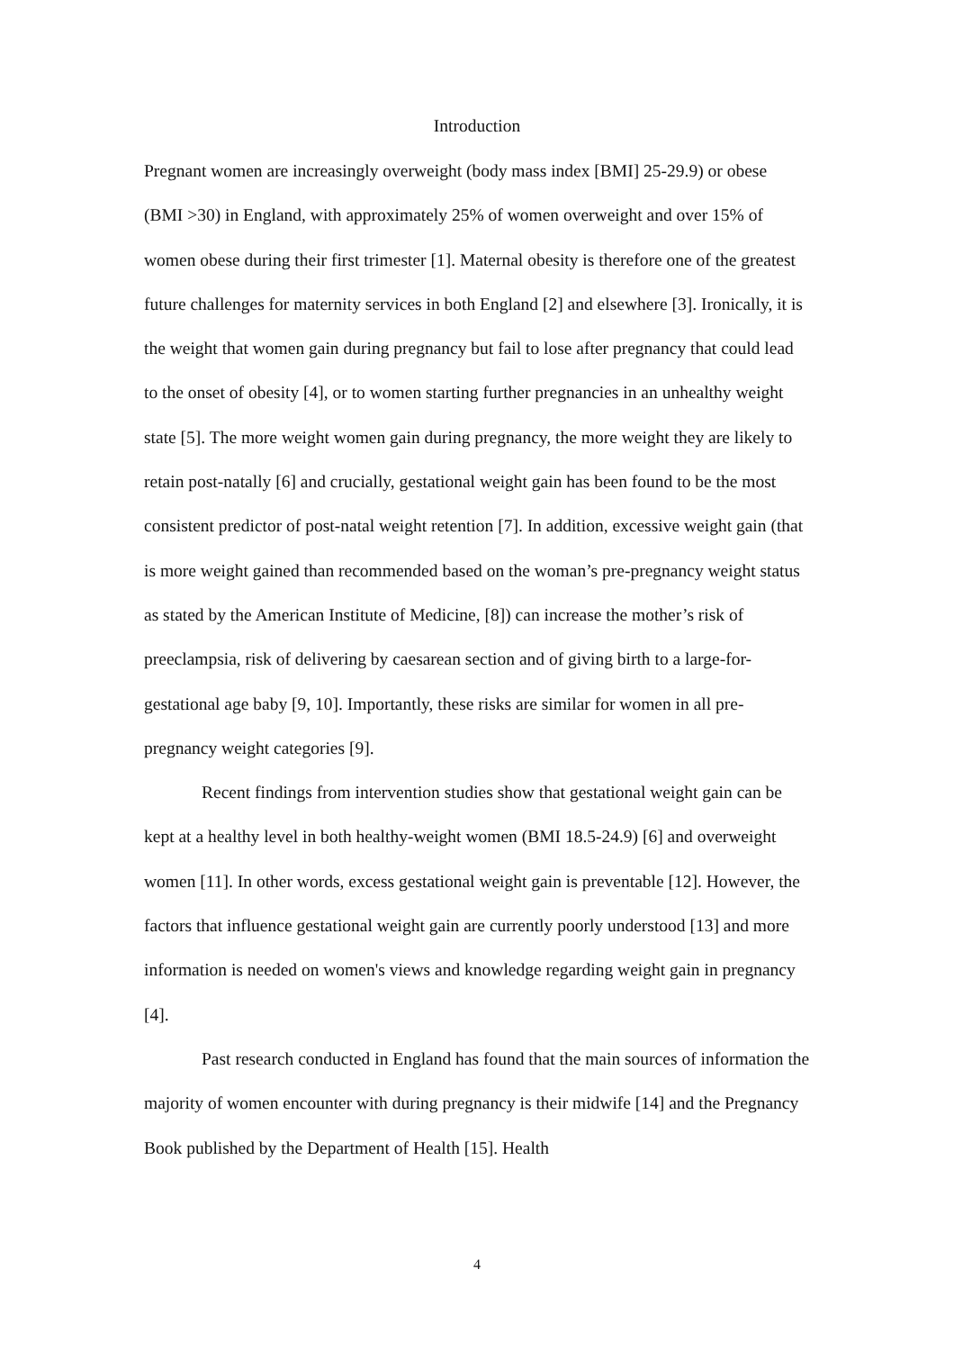Introduction
Pregnant women are increasingly overweight (body mass index [BMI] 25-29.9) or obese (BMI >30) in England, with approximately 25% of women overweight and over 15% of women obese during their first trimester [1]. Maternal obesity is therefore one of the greatest future challenges for maternity services in both England [2] and elsewhere [3]. Ironically, it is the weight that women gain during pregnancy but fail to lose after pregnancy that could lead to the onset of obesity [4], or to women starting further pregnancies in an unhealthy weight state [5]. The more weight women gain during pregnancy, the more weight they are likely to retain post-natally [6] and crucially, gestational weight gain has been found to be the most consistent predictor of post-natal weight retention [7]. In addition, excessive weight gain (that is more weight gained than recommended based on the woman’s pre-pregnancy weight status as stated by the American Institute of Medicine, [8]) can increase the mother’s risk of preeclampsia, risk of delivering by caesarean section and of giving birth to a large-for-gestational age baby [9, 10]. Importantly, these risks are similar for women in all pre-pregnancy weight categories [9].
Recent findings from intervention studies show that gestational weight gain can be kept at a healthy level in both healthy-weight women (BMI 18.5-24.9) [6] and overweight women [11]. In other words, excess gestational weight gain is preventable [12]. However, the factors that influence gestational weight gain are currently poorly understood [13] and more information is needed on women's views and knowledge regarding weight gain in pregnancy [4].
Past research conducted in England has found that the main sources of information the majority of women encounter with during pregnancy is their midwife [14] and the Pregnancy Book published by the Department of Health [15]. Health
4